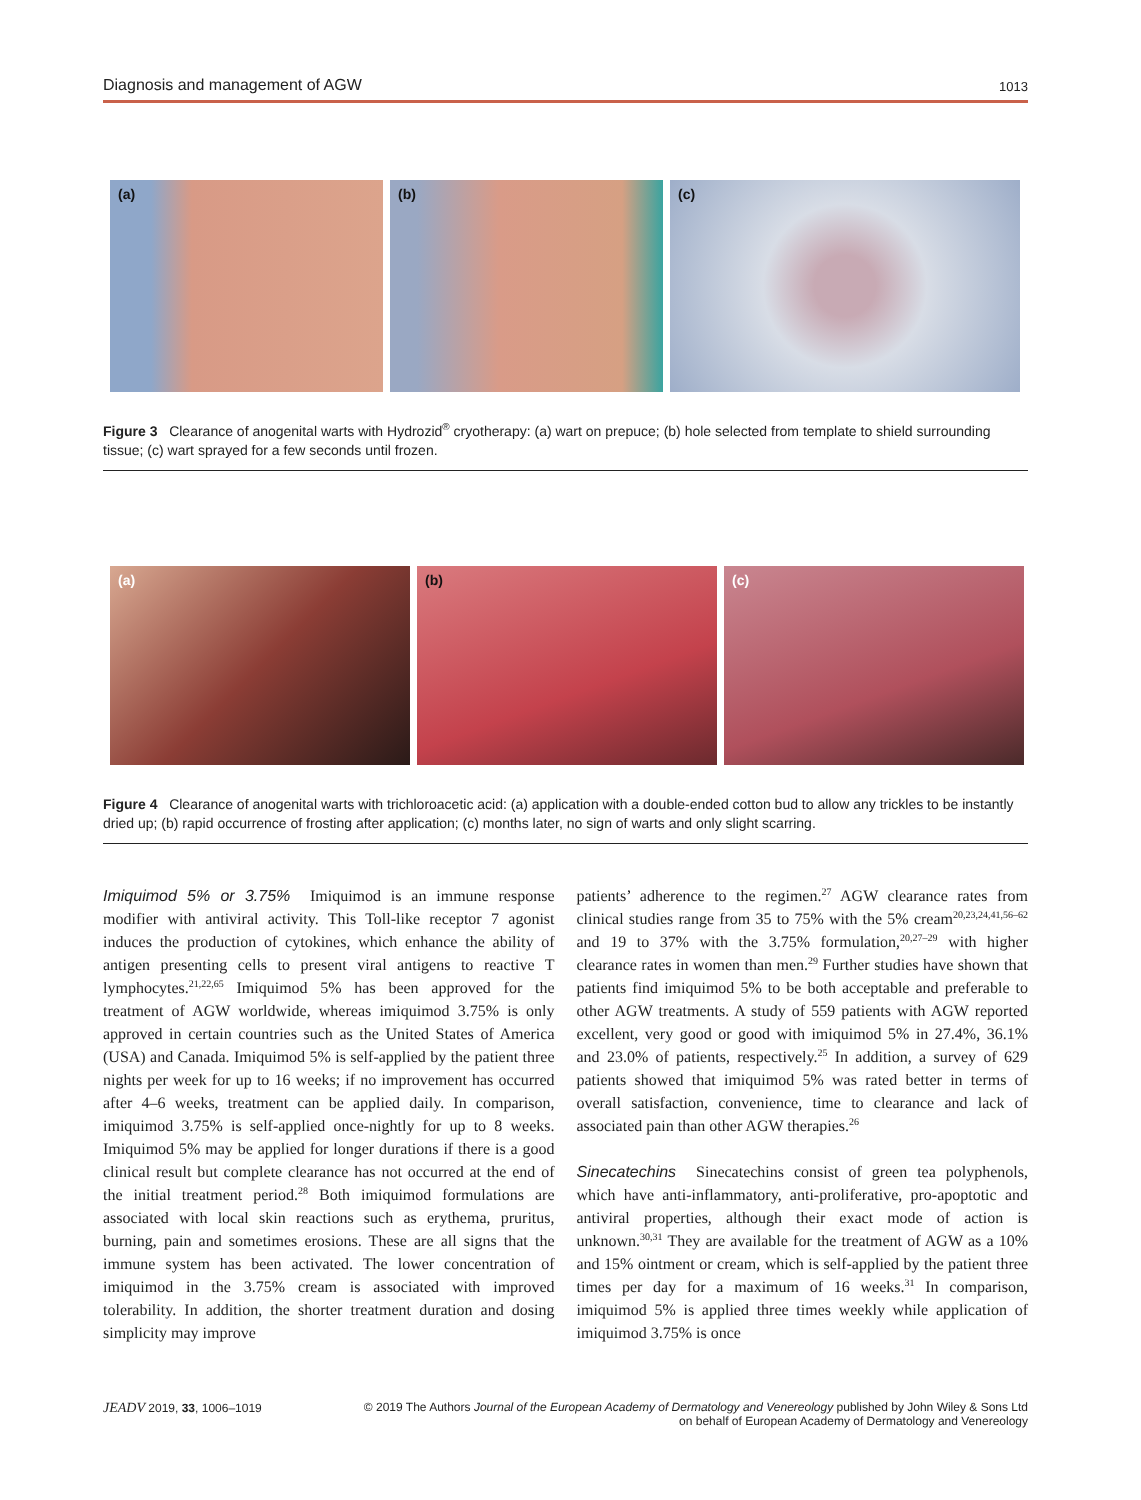Diagnosis and management of AGW 1013
(a)
(b)
(c)
Figure 3 Clearance of anogenital warts with Hydrozid<sup>®</sup> cryotherapy: (a) wart on prepuce; (b) hole selected from template to shield surrounding tissue; (c) wart sprayed for a few seconds until frozen.
(a)
(b)
(c)
Figure 4 Clearance of anogenital warts with trichloroacetic acid: (a) application with a double-ended cotton bud to allow any trickles to be instantly dried up; (b) rapid occurrence of frosting after application; (c) months later, no sign of warts and only slight scarring.
Imiquimod 5% or 3.75% Imiquimod is an immune response modifier with antiviral activity. This Toll-like receptor 7 agonist induces the production of cytokines, which enhance the ability of antigen presenting cells to present viral antigens to reactive T lymphocytes.<sup>21,22,65</sup> Imiquimod 5% has been approved for the treatment of AGW worldwide, whereas imiquimod 3.75% is only approved in certain countries such as the United States of America (USA) and Canada. Imiquimod 5% is self-applied by the patient three nights per week for up to 16 weeks; if no improvement has occurred after 4–6 weeks, treatment can be applied daily. In comparison, imiquimod 3.75% is self-applied once-nightly for up to 8 weeks. Imiquimod 5% may be applied for longer durations if there is a good clinical result but complete clearance has not occurred at the end of the initial treatment period.<sup>28</sup> Both imiquimod formulations are associated with local skin reactions such as erythema, pruritus, burning, pain and sometimes erosions. These are all signs that the immune system has been activated. The lower concentration of imiquimod in the 3.75% cream is associated with improved tolerability. In addition, the shorter treatment duration and dosing simplicity may improve
patients’ adherence to the regimen.<sup>27</sup> AGW clearance rates from clinical studies range from 35 to 75% with the 5% cream<sup>20,23,24,41,56–62</sup> and 19 to 37% with the 3.75% formulation,<sup>20,27–29</sup> with higher clearance rates in women than men.<sup>29</sup> Further studies have shown that patients find imiquimod 5% to be both acceptable and preferable to other AGW treatments. A study of 559 patients with AGW reported excellent, very good or good with imiquimod 5% in 27.4%, 36.1% and 23.0% of patients, respectively.<sup>25</sup> In addition, a survey of 629 patients showed that imiquimod 5% was rated better in terms of overall satisfaction, convenience, time to clearance and lack of associated pain than other AGW therapies.<sup>26</sup>
Sinecatechins Sinecatechins consist of green tea polyphenols, which have anti-inflammatory, anti-proliferative, pro-apoptotic and antiviral properties, although their exact mode of action is unknown.<sup>30,31</sup> They are available for the treatment of AGW as a 10% and 15% ointment or cream, which is self-applied by the patient three times per day for a maximum of 16 weeks.<sup>31</sup> In comparison, imiquimod 5% is applied three times weekly while application of imiquimod 3.75% is once
JEADV 2019, 33, 1006–1019 © 2019 The Authors Journal of the European Academy of Dermatology and Venereology published by John Wiley & Sons Ltd
on behalf of European Academy of Dermatology and Venereology